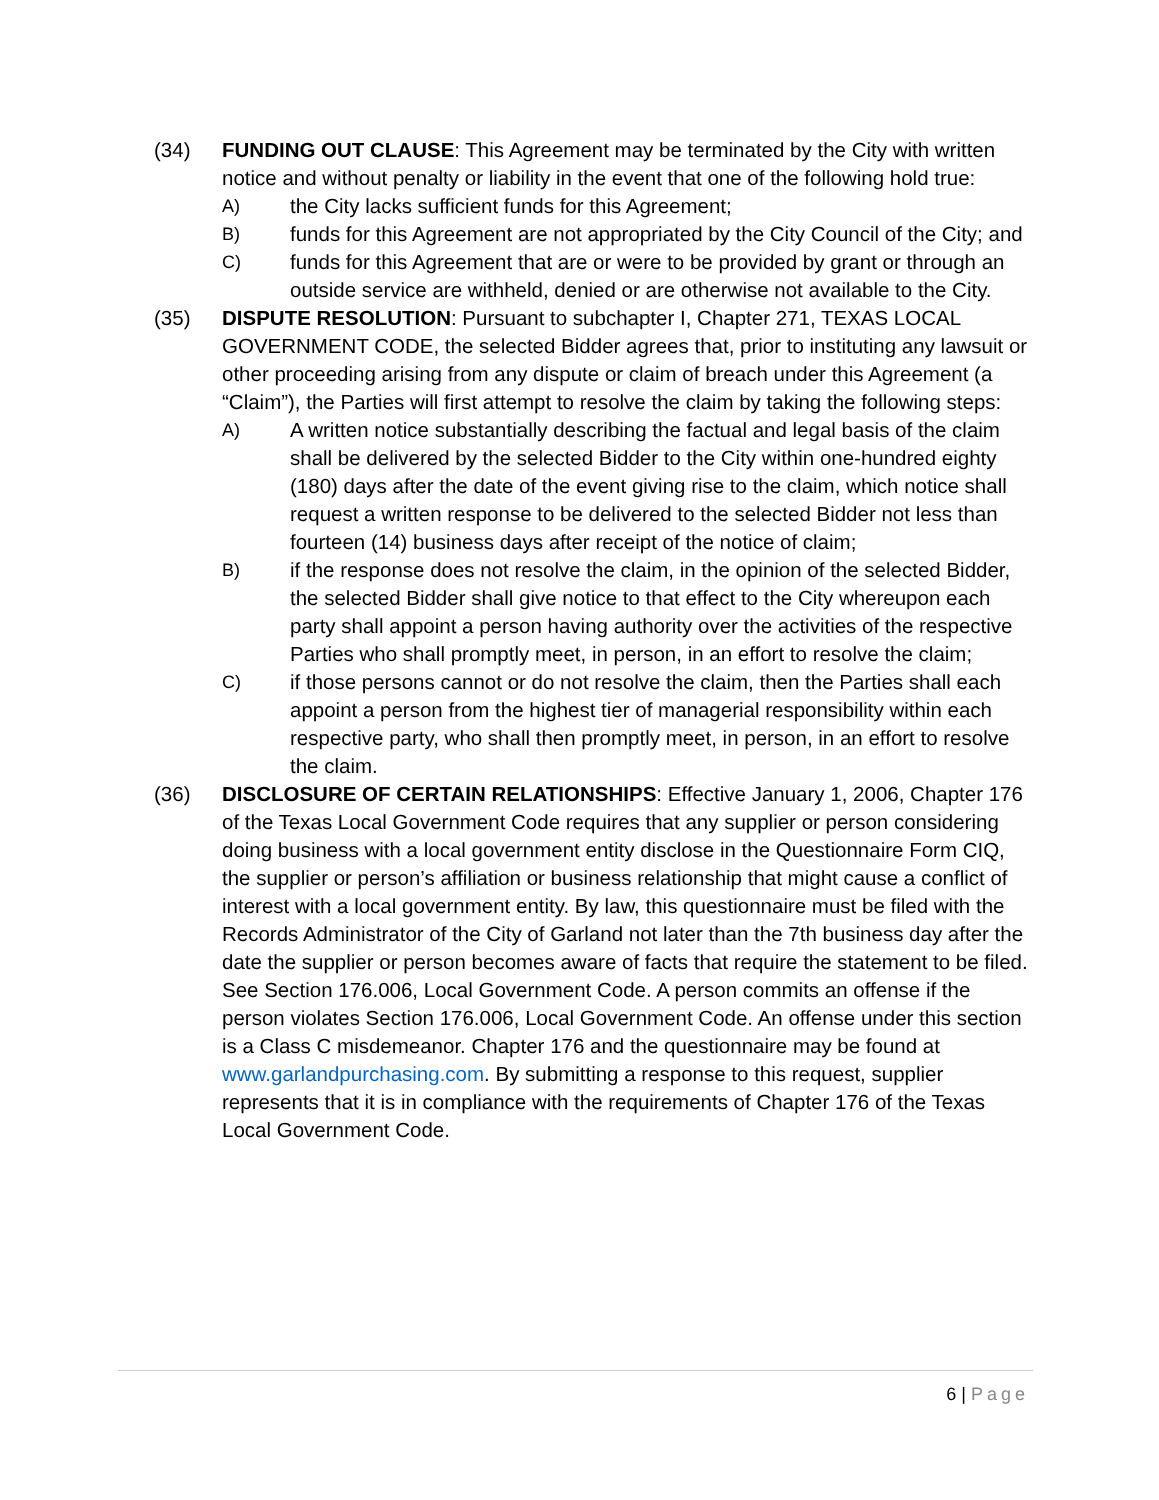(34) FUNDING OUT CLAUSE: This Agreement may be terminated by the City with written notice and without penalty or liability in the event that one of the following hold true:
A) the City lacks sufficient funds for this Agreement;
B) funds for this Agreement are not appropriated by the City Council of the City; and
C) funds for this Agreement that are or were to be provided by grant or through an outside service are withheld, denied or are otherwise not available to the City.
(35) DISPUTE RESOLUTION: Pursuant to subchapter I, Chapter 271, TEXAS LOCAL GOVERNMENT CODE, the selected Bidder agrees that, prior to instituting any lawsuit or other proceeding arising from any dispute or claim of breach under this Agreement (a “Claim”), the Parties will first attempt to resolve the claim by taking the following steps:
A) A written notice substantially describing the factual and legal basis of the claim shall be delivered by the selected Bidder to the City within one-hundred eighty (180) days after the date of the event giving rise to the claim, which notice shall request a written response to be delivered to the selected Bidder not less than fourteen (14) business days after receipt of the notice of claim;
B) if the response does not resolve the claim, in the opinion of the selected Bidder, the selected Bidder shall give notice to that effect to the City whereupon each party shall appoint a person having authority over the activities of the respective Parties who shall promptly meet, in person, in an effort to resolve the claim;
C) if those persons cannot or do not resolve the claim, then the Parties shall each appoint a person from the highest tier of managerial responsibility within each respective party, who shall then promptly meet, in person, in an effort to resolve the claim.
(36) DISCLOSURE OF CERTAIN RELATIONSHIPS: Effective January 1, 2006, Chapter 176 of the Texas Local Government Code requires that any supplier or person considering doing business with a local government entity disclose in the Questionnaire Form CIQ, the supplier or person’s affiliation or business relationship that might cause a conflict of interest with a local government entity. By law, this questionnaire must be filed with the Records Administrator of the City of Garland not later than the 7th business day after the date the supplier or person becomes aware of facts that require the statement to be filed. See Section 176.006, Local Government Code. A person commits an offense if the person violates Section 176.006, Local Government Code. An offense under this section is a Class C misdemeanor. Chapter 176 and the questionnaire may be found at www.garlandpurchasing.com. By submitting a response to this request, supplier represents that it is in compliance with the requirements of Chapter 176 of the Texas Local Government Code.
6 | Page